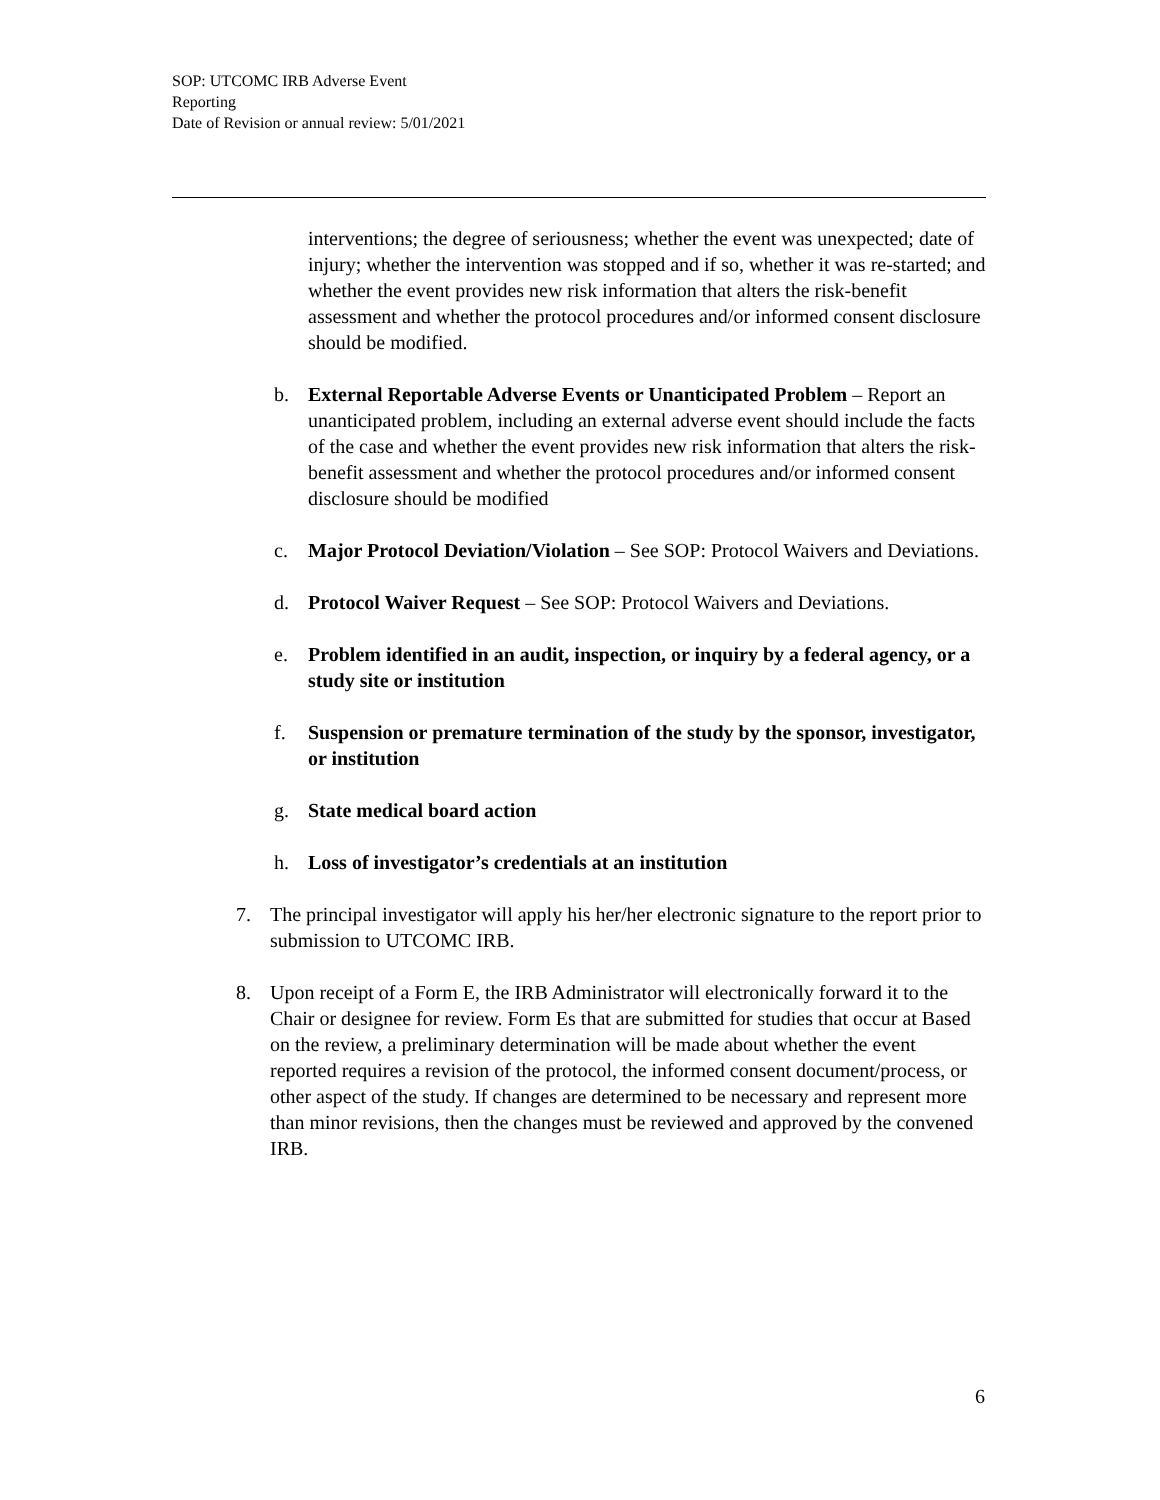SOP: UTCOMC IRB Adverse Event
Reporting
Date of Revision or annual review: 5/01/2021
interventions; the degree of seriousness; whether the event was unexpected; date of injury; whether the intervention was stopped and if so, whether it was re-started; and whether the event provides new risk information that alters the risk-benefit assessment and whether the protocol procedures and/or informed consent disclosure should be modified.
b. External Reportable Adverse Events or Unanticipated Problem – Report an unanticipated problem, including an external adverse event should include the facts of the case and whether the event provides new risk information that alters the risk-benefit assessment and whether the protocol procedures and/or informed consent disclosure should be modified
c. Major Protocol Deviation/Violation – See SOP: Protocol Waivers and Deviations.
d. Protocol Waiver Request – See SOP: Protocol Waivers and Deviations.
e. Problem identified in an audit, inspection, or inquiry by a federal agency, or a study site or institution
f. Suspension or premature termination of the study by the sponsor, investigator, or institution
g. State medical board action
h. Loss of investigator’s credentials at an institution
7. The principal investigator will apply his her/her electronic signature to the report prior to submission to UTCOMC IRB.
8. Upon receipt of a Form E, the IRB Administrator will electronically forward it to the Chair or designee for review. Form Es that are submitted for studies that occur at Based on the review, a preliminary determination will be made about whether the event reported requires a revision of the protocol, the informed consent document/process, or other aspect of the study. If changes are determined to be necessary and represent more than minor revisions, then the changes must be reviewed and approved by the convened IRB.
6